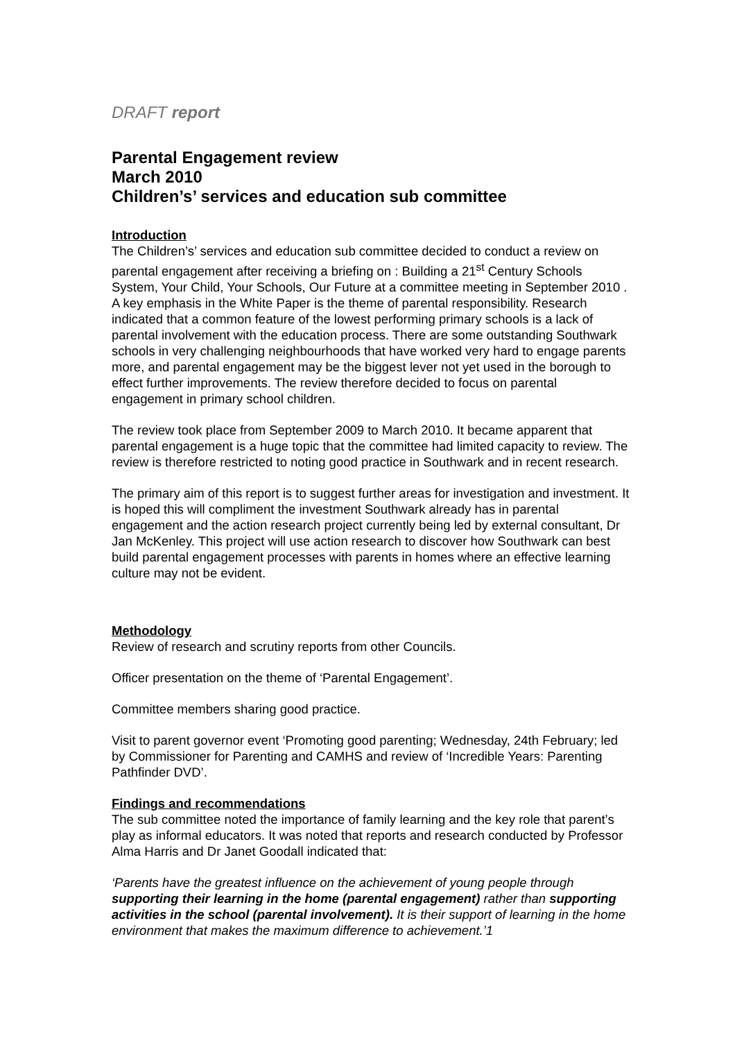DRAFT report
Parental Engagement review
March 2010
Children’s’ services and education sub committee
Introduction
The Children’s’ services and education sub committee decided to conduct a review on parental engagement after receiving a briefing on : Building a 21<sup>st</sup> Century Schools System, Your Child, Your Schools, Our Future at a committee meeting in September 2010 . A key emphasis in the White Paper is the theme of parental responsibility. Research indicated that a common feature of the lowest performing primary schools is a lack of parental involvement with the education process. There are some outstanding Southwark schools in very challenging neighbourhoods that have worked very hard to engage parents more, and parental engagement may be the biggest lever not yet used in the borough to effect further improvements. The review therefore decided to focus on parental engagement in primary school children.
The review took place from September 2009 to March 2010. It became apparent that parental engagement is a huge topic that the committee had limited capacity to review. The review is therefore restricted to noting good practice in Southwark and in recent research.
The primary aim of this report is to suggest further areas for investigation and investment. It is hoped this will compliment the investment Southwark already has in parental engagement and the action research project currently being led by external consultant, Dr Jan McKenley. This project will use action research to discover how Southwark can best build parental engagement processes with parents in homes where an effective learning culture may not be evident.
Methodology
Review of research and scrutiny reports from other Councils.
Officer presentation on the theme of ‘Parental Engagement’.
Committee members sharing good practice.
Visit to parent governor event ‘Promoting good parenting; Wednesday, 24th February; led by Commissioner for Parenting and CAMHS and review of ‘Incredible Years: Parenting Pathfinder DVD’.
Findings and recommendations
The sub committee noted the importance of family learning and the key role that parent’s play as informal educators. It was noted that reports and research conducted by Professor Alma Harris and Dr Janet Goodall indicated that:
‘Parents have the greatest influence on the achievement of young people through supporting their learning in the home (parental engagement) rather than supporting activities in the school (parental involvement). It is their support of learning in the home environment that makes the maximum difference to achievement.’1